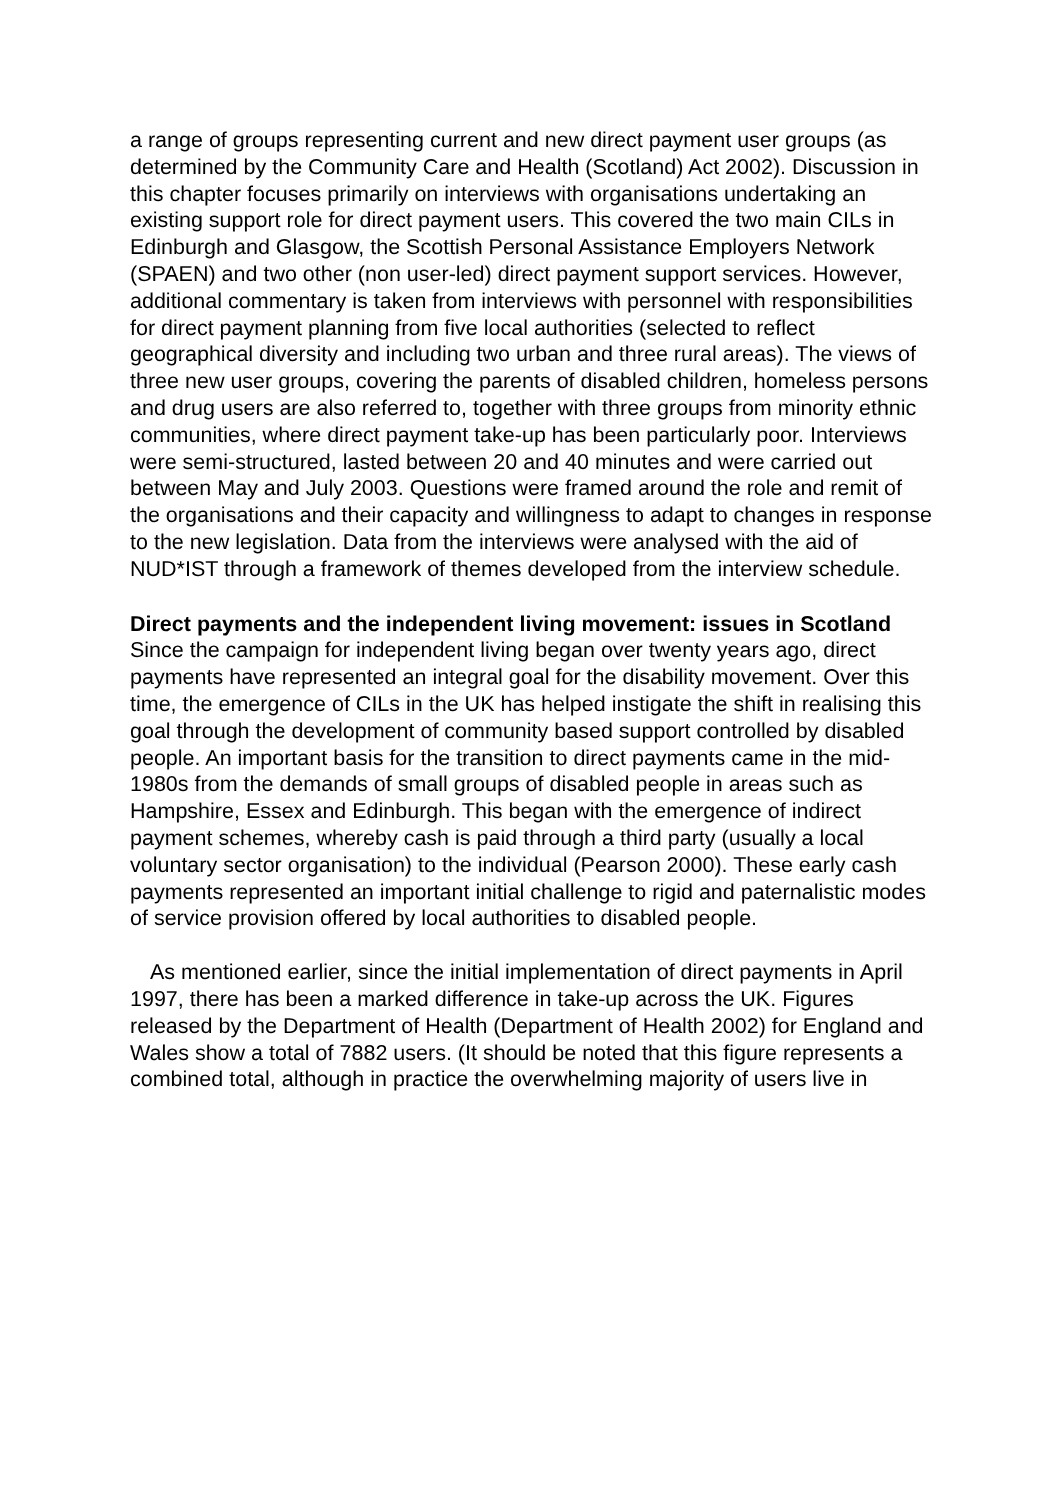a range of groups representing current and new direct payment user groups (as determined by the Community Care and Health (Scotland) Act 2002). Discussion in this chapter focuses primarily on interviews with organisations undertaking an existing support role for direct payment users. This covered the two main CILs in Edinburgh and Glasgow, the Scottish Personal Assistance Employers Network (SPAEN) and two other (non user-led) direct payment support services. However, additional commentary is taken from interviews with personnel with responsibilities for direct payment planning from five local authorities (selected to reflect geographical diversity and including two urban and three rural areas). The views of three new user groups, covering the parents of disabled children, homeless persons and drug users are also referred to, together with three groups from minority ethnic communities, where direct payment take-up has been particularly poor. Interviews were semi-structured, lasted between 20 and 40 minutes and were carried out between May and July 2003. Questions were framed around the role and remit of the organisations and their capacity and willingness to adapt to changes in response to the new legislation. Data from the interviews were analysed with the aid of NUD*IST through a framework of themes developed from the interview schedule.
Direct payments and the independent living movement: issues in Scotland
Since the campaign for independent living began over twenty years ago, direct payments have represented an integral goal for the disability movement. Over this time, the emergence of CILs in the UK has helped instigate the shift in realising this goal through the development of community based support controlled by disabled people. An important basis for the transition to direct payments came in the mid-1980s from the demands of small groups of disabled people in areas such as Hampshire, Essex and Edinburgh. This began with the emergence of indirect payment schemes, whereby cash is paid through a third party (usually a local voluntary sector organisation) to the individual (Pearson 2000). These early cash payments represented an important initial challenge to rigid and paternalistic modes of service provision offered by local authorities to disabled people.
As mentioned earlier, since the initial implementation of direct payments in April 1997, there has been a marked difference in take-up across the UK. Figures released by the Department of Health (Department of Health 2002) for England and Wales show a total of 7882 users. (It should be noted that this figure represents a combined total, although in practice the overwhelming majority of users live in